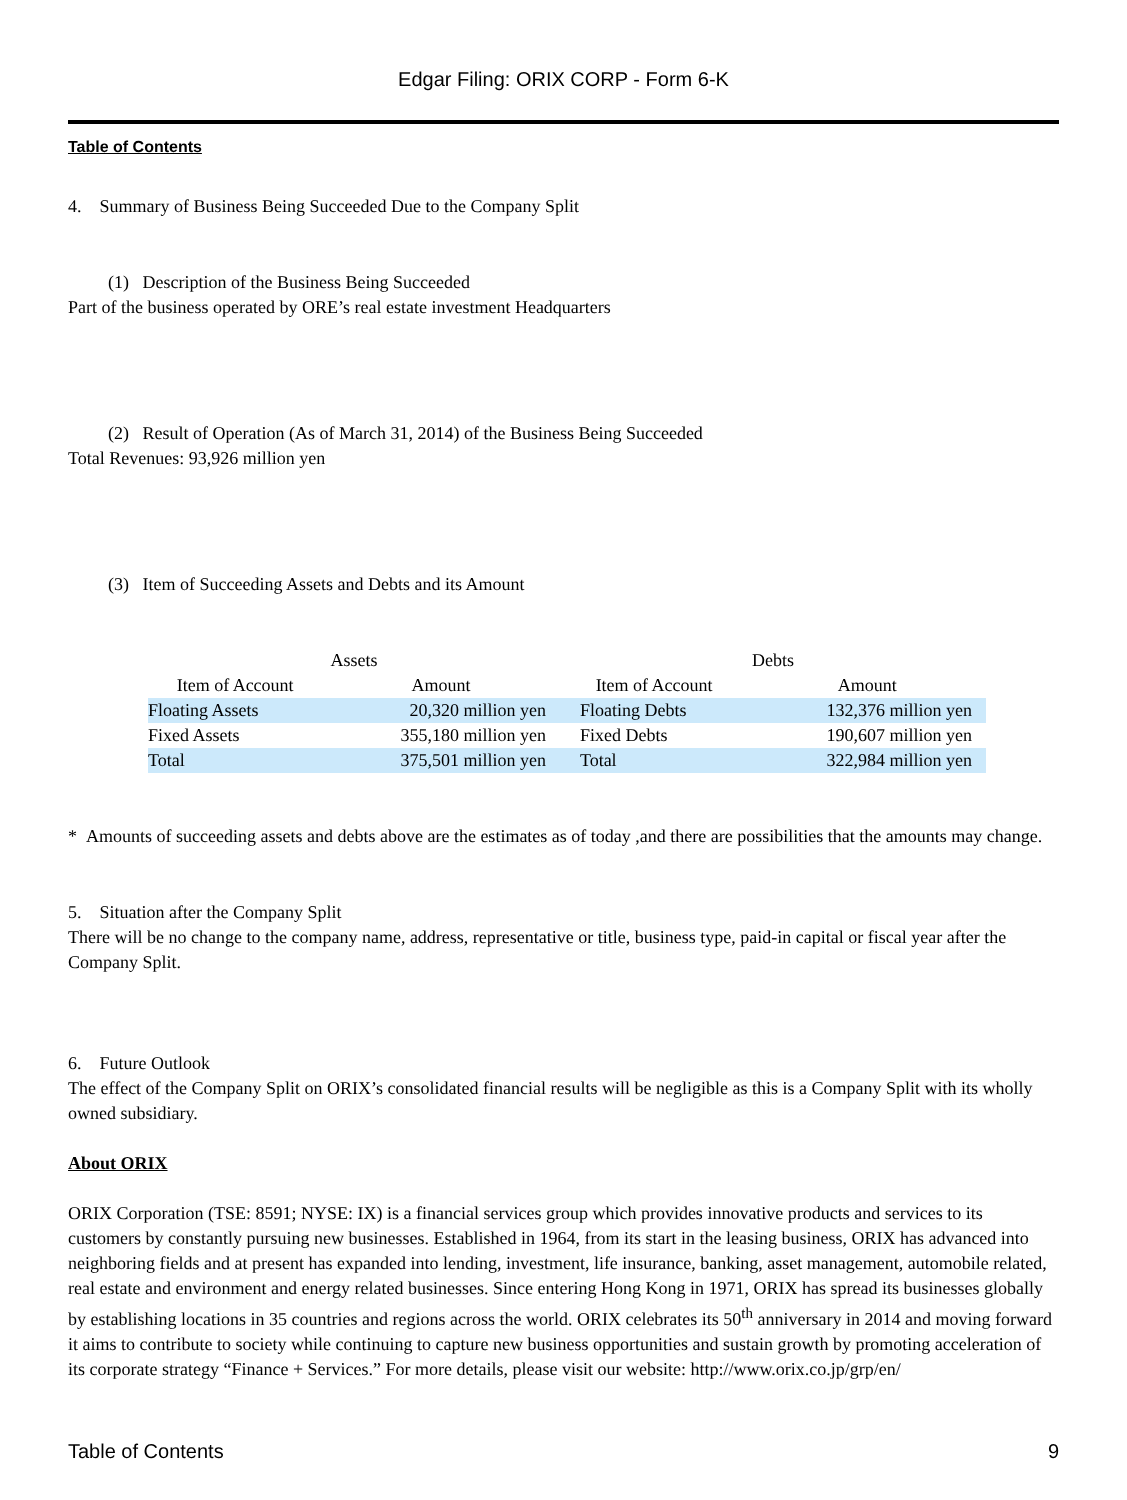Edgar Filing: ORIX CORP - Form 6-K
Table of Contents
4. Summary of Business Being Succeeded Due to the Company Split
(1) Description of the Business Being Succeeded
Part of the business operated by ORE’s real estate investment Headquarters
(2) Result of Operation (As of March 31, 2014) of the Business Being Succeeded
Total Revenues: 93,926 million yen
(3) Item of Succeeding Assets and Debts and its Amount
| Assets | | Debts | |
| --- | --- | --- | --- |
| Item of Account | Amount | Item of Account | Amount |
| Floating Assets | 20,320 million yen | Floating Debts | 132,376 million yen |
| Fixed Assets | 355,180 million yen | Fixed Debts | 190,607 million yen |
| Total | 375,501 million yen | Total | 322,984 million yen |
* Amounts of succeeding assets and debts above are the estimates as of today ,and there are possibilities that the amounts may change.
5. Situation after the Company Split
There will be no change to the company name, address, representative or title, business type, paid-in capital or fiscal year after the Company Split.
6. Future Outlook
The effect of the Company Split on ORIX’s consolidated financial results will be negligible as this is a Company Split with its wholly owned subsidiary.
About ORIX
ORIX Corporation (TSE: 8591; NYSE: IX) is a financial services group which provides innovative products and services to its customers by constantly pursuing new businesses. Established in 1964, from its start in the leasing business, ORIX has advanced into neighboring fields and at present has expanded into lending, investment, life insurance, banking, asset management, automobile related, real estate and environment and energy related businesses. Since entering Hong Kong in 1971, ORIX has spread its businesses globally by establishing locations in 35 countries and regions across the world. ORIX celebrates its 50<sup>th</sup> anniversary in 2014 and moving forward it aims to contribute to society while continuing to capture new business opportunities and sustain growth by promoting acceleration of its corporate strategy “Finance + Services.” For more details, please visit our website: http://www.orix.co.jp/grp/en/
Table of Contents 9